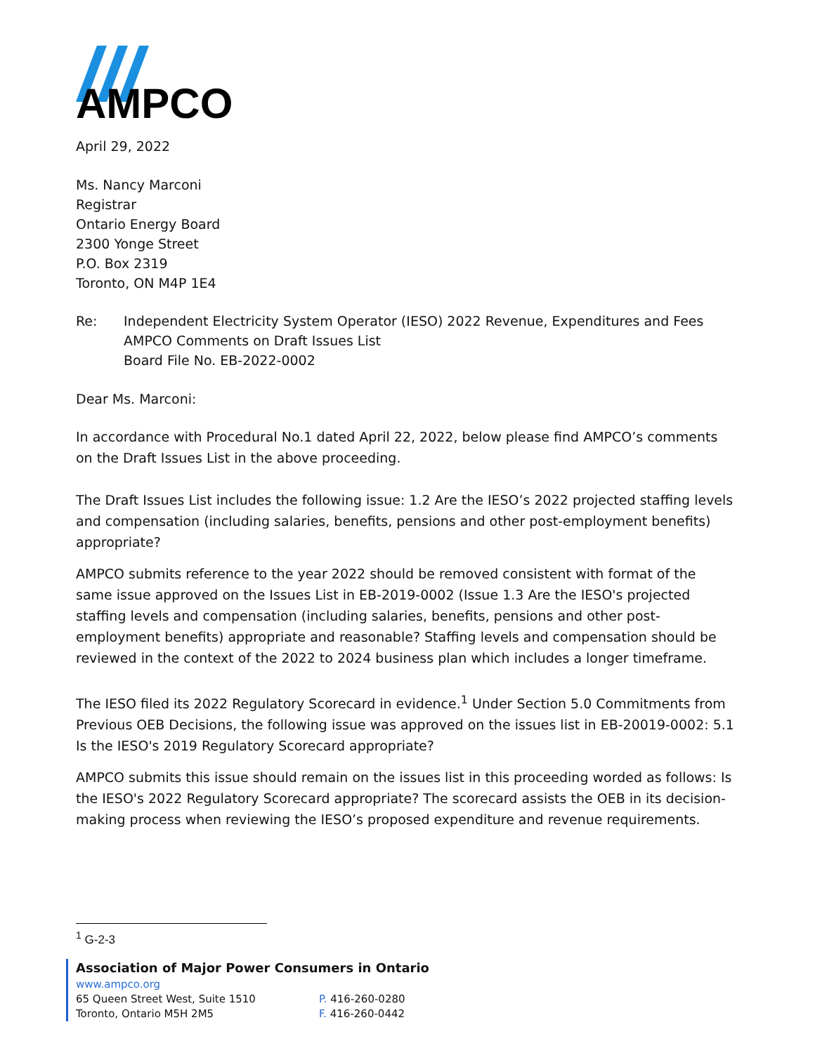AMPCO
April 29, 2022
Ms. Nancy Marconi
Registrar
Ontario Energy Board
2300 Yonge Street
P.O. Box 2319
Toronto, ON M4P 1E4
Re: Independent Electricity System Operator (IESO) 2022 Revenue, Expenditures and Fees
AMPCO Comments on Draft Issues List
Board File No. EB-2022-0002
Dear Ms. Marconi:
In accordance with Procedural No.1 dated April 22, 2022, below please find AMPCO’s comments on the Draft Issues List in the above proceeding.
The Draft Issues List includes the following issue: 1.2 Are the IESO’s 2022 projected staffing levels and compensation (including salaries, benefits, pensions and other post-employment benefits) appropriate?
AMPCO submits reference to the year 2022 should be removed consistent with format of the same issue approved on the Issues List in EB-2019-0002 (Issue 1.3 Are the IESO's projected staffing levels and compensation (including salaries, benefits, pensions and other post-employment benefits) appropriate and reasonable? Staffing levels and compensation should be reviewed in the context of the 2022 to 2024 business plan which includes a longer timeframe.
The IESO filed its 2022 Regulatory Scorecard in evidence.<sup>1</sup> Under Section 5.0 Commitments from Previous OEB Decisions, the following issue was approved on the issues list in EB-20019-0002: 5.1 Is the IESO's 2019 Regulatory Scorecard appropriate?
AMPCO submits this issue should remain on the issues list in this proceeding worded as follows: Is the IESO's 2022 Regulatory Scorecard appropriate? The scorecard assists the OEB in its decision-making process when reviewing the IESO’s proposed expenditure and revenue requirements.
<sup>1</sup> G-2-3
Association of Major Power Consumers in Ontario
www.ampco.org
65 Queen Street West, Suite 1510
Toronto, Ontario M5H 2M5
P. 416-260-0280
F. 416-260-0442